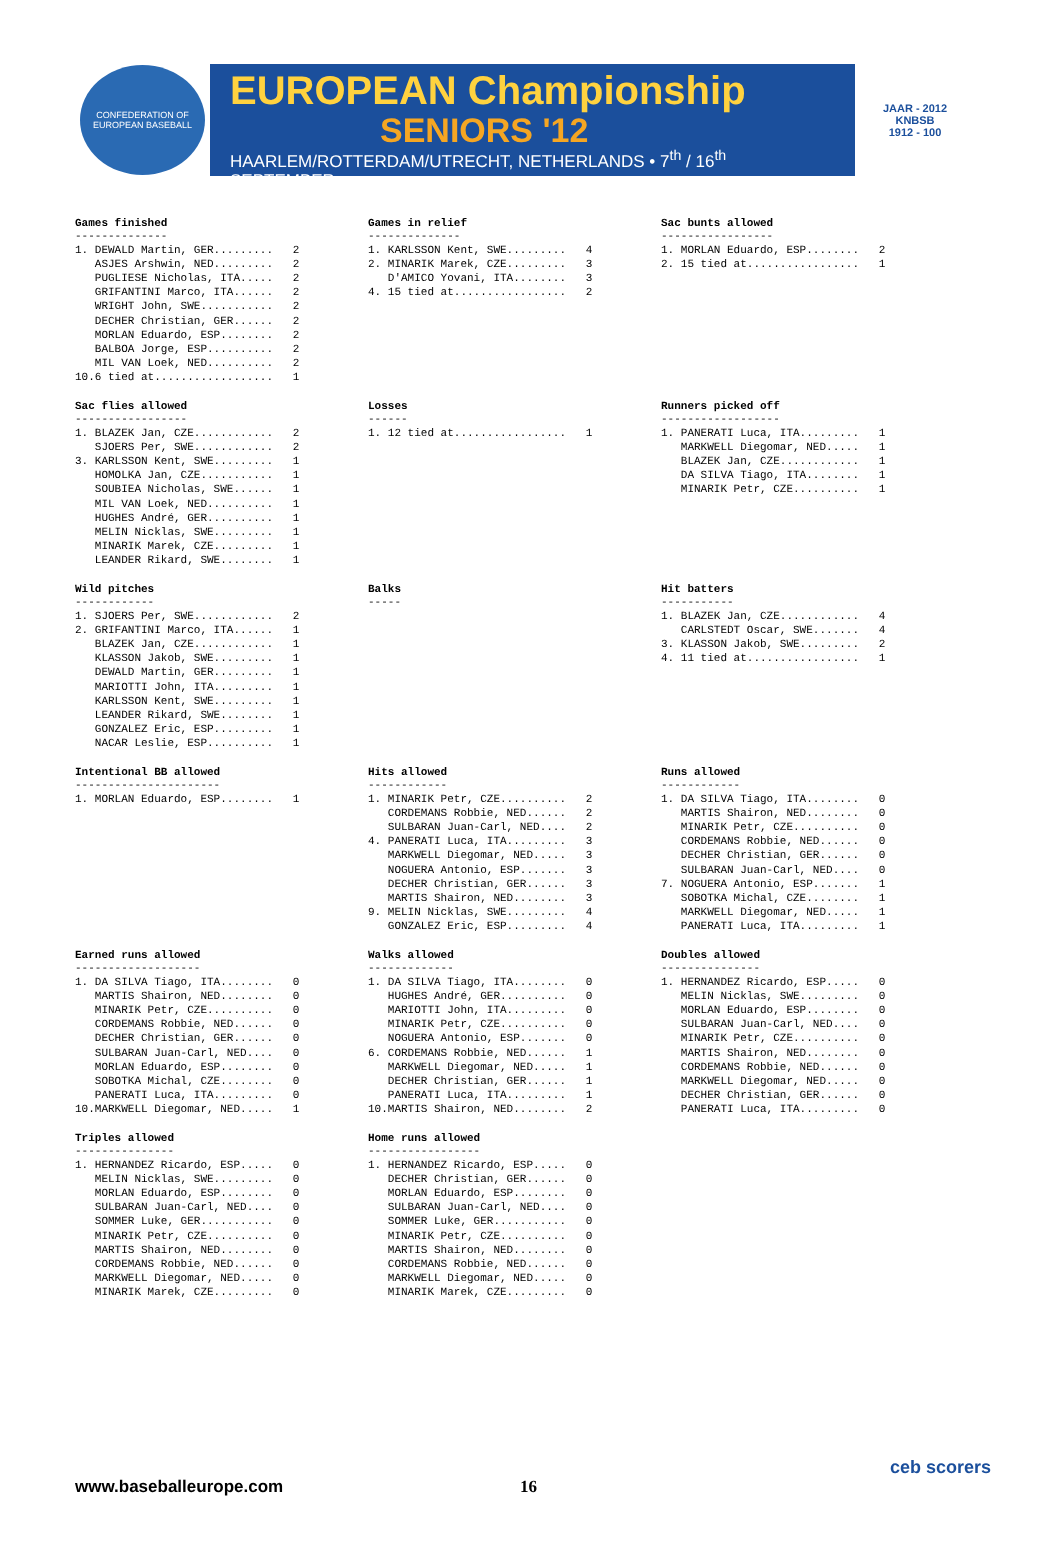CONFEDERATION OF EUROPEAN BASEBALL
EUROPEAN Championship
SENIORS '12
HAARLEM/ROTTERDAM/UTRECHT, NETHERLANDS • 7<sup>th</sup> / 16<sup>th</sup> SEPTEMBER
JAAR - 2012
KNBSB
1912 - 100
Games finished
--------------
1. DEWALD Martin, GER.........   2
   ASJES Arshwin, NED.........   2
   PUGLIESE Nicholas, ITA.....   2
   GRIFANTINI Marco, ITA......   2
   WRIGHT John, SWE...........   2
   DECHER Christian, GER......   2
   MORLAN Eduardo, ESP........   2
   BALBOA Jorge, ESP..........   2
   MIL VAN Loek, NED..........   2
10.6 tied at..................   1
Games in relief
--------------
1. KARLSSON Kent, SWE.........   4
2. MINARIK Marek, CZE.........   3
   D'AMICO Yovani, ITA........   3
4. 15 tied at.................   2
Sac bunts allowed
-----------------
1. MORLAN Eduardo, ESP........   2
2. 15 tied at.................   1
Sac flies allowed
-----------------
1. BLAZEK Jan, CZE............   2
   SJOERS Per, SWE............   2
3. KARLSSON Kent, SWE.........   1
   HOMOLKA Jan, CZE...........   1
   SOUBIEA Nicholas, SWE......   1
   MIL VAN Loek, NED..........   1
   HUGHES André, GER..........   1
   MELIN Nicklas, SWE.........   1
   MINARIK Marek, CZE.........   1
   LEANDER Rikard, SWE........   1
Losses
------
1. 12 tied at.................   1
Runners picked off
------------------
1. PANERATI Luca, ITA.........   1
   MARKWELL Diegomar, NED.....   1
   BLAZEK Jan, CZE............   1
   DA SILVA Tiago, ITA........   1
   MINARIK Petr, CZE..........   1
Wild pitches
------------
1. SJOERS Per, SWE............   2
2. GRIFANTINI Marco, ITA......   1
   BLAZEK Jan, CZE............   1
   KLASSON Jakob, SWE.........   1
   DEWALD Martin, GER.........   1
   MARIOTTI John, ITA.........   1
   KARLSSON Kent, SWE.........   1
   LEANDER Rikard, SWE........   1
   GONZALEZ Eric, ESP.........   1
   NACAR Leslie, ESP..........   1
Balks
-----
Hit batters
-----------
1. BLAZEK Jan, CZE............   4
   CARLSTEDT Oscar, SWE.......   4
3. KLASSON Jakob, SWE.........   2
4. 11 tied at.................   1
Intentional BB allowed
----------------------
1. MORLAN Eduardo, ESP........   1
Hits allowed
------------
1. MINARIK Petr, CZE..........   2
   CORDEMANS Robbie, NED......   2
   SULBARAN Juan-Carl, NED....   2
4. PANERATI Luca, ITA.........   3
   MARKWELL Diegomar, NED.....   3
   NOGUERA Antonio, ESP.......   3
   DECHER Christian, GER......   3
   MARTIS Shairon, NED........   3
9. MELIN Nicklas, SWE.........   4
   GONZALEZ Eric, ESP.........   4
Runs allowed
------------
1. DA SILVA Tiago, ITA........   0
   MARTIS Shairon, NED........   0
   MINARIK Petr, CZE..........   0
   CORDEMANS Robbie, NED......   0
   DECHER Christian, GER......   0
   SULBARAN Juan-Carl, NED....   0
7. NOGUERA Antonio, ESP.......   1
   SOBOTKA Michal, CZE........   1
   MARKWELL Diegomar, NED.....   1
   PANERATI Luca, ITA.........   1
Earned runs allowed
-------------------
1. DA SILVA Tiago, ITA........   0
   MARTIS Shairon, NED........   0
   MINARIK Petr, CZE..........   0
   CORDEMANS Robbie, NED......   0
   DECHER Christian, GER......   0
   SULBARAN Juan-Carl, NED....   0
   MORLAN Eduardo, ESP........   0
   SOBOTKA Michal, CZE........   0
   PANERATI Luca, ITA.........   0
10.MARKWELL Diegomar, NED.....   1
Walks allowed
-------------
1. DA SILVA Tiago, ITA........   0
   HUGHES André, GER..........   0
   MARIOTTI John, ITA.........   0
   MINARIK Petr, CZE..........   0
   NOGUERA Antonio, ESP.......   0
6. CORDEMANS Robbie, NED......   1
   MARKWELL Diegomar, NED.....   1
   DECHER Christian, GER......   1
   PANERATI Luca, ITA.........   1
10.MARTIS Shairon, NED........   2
Doubles allowed
---------------
1. HERNANDEZ Ricardo, ESP.....   0
   MELIN Nicklas, SWE.........   0
   MORLAN Eduardo, ESP........   0
   SULBARAN Juan-Carl, NED....   0
   MINARIK Petr, CZE..........   0
   MARTIS Shairon, NED........   0
   CORDEMANS Robbie, NED......   0
   MARKWELL Diegomar, NED.....   0
   DECHER Christian, GER......   0
   PANERATI Luca, ITA.........   0
Triples allowed
---------------
1. HERNANDEZ Ricardo, ESP.....   0
   MELIN Nicklas, SWE.........   0
   MORLAN Eduardo, ESP........   0
   SULBARAN Juan-Carl, NED....   0
   SOMMER Luke, GER...........   0
   MINARIK Petr, CZE..........   0
   MARTIS Shairon, NED........   0
   CORDEMANS Robbie, NED......   0
   MARKWELL Diegomar, NED.....   0
   MINARIK Marek, CZE.........   0
Home runs allowed
-----------------
1. HERNANDEZ Ricardo, ESP.....   0
   DECHER Christian, GER......   0
   MORLAN Eduardo, ESP........   0
   SULBARAN Juan-Carl, NED....   0
   SOMMER Luke, GER...........   0
   MINARIK Petr, CZE..........   0
   MARTIS Shairon, NED........   0
   CORDEMANS Robbie, NED......   0
   MARKWELL Diegomar, NED.....   0
   MINARIK Marek, CZE.........   0
www.baseballeurope.com 16
ceb scorers